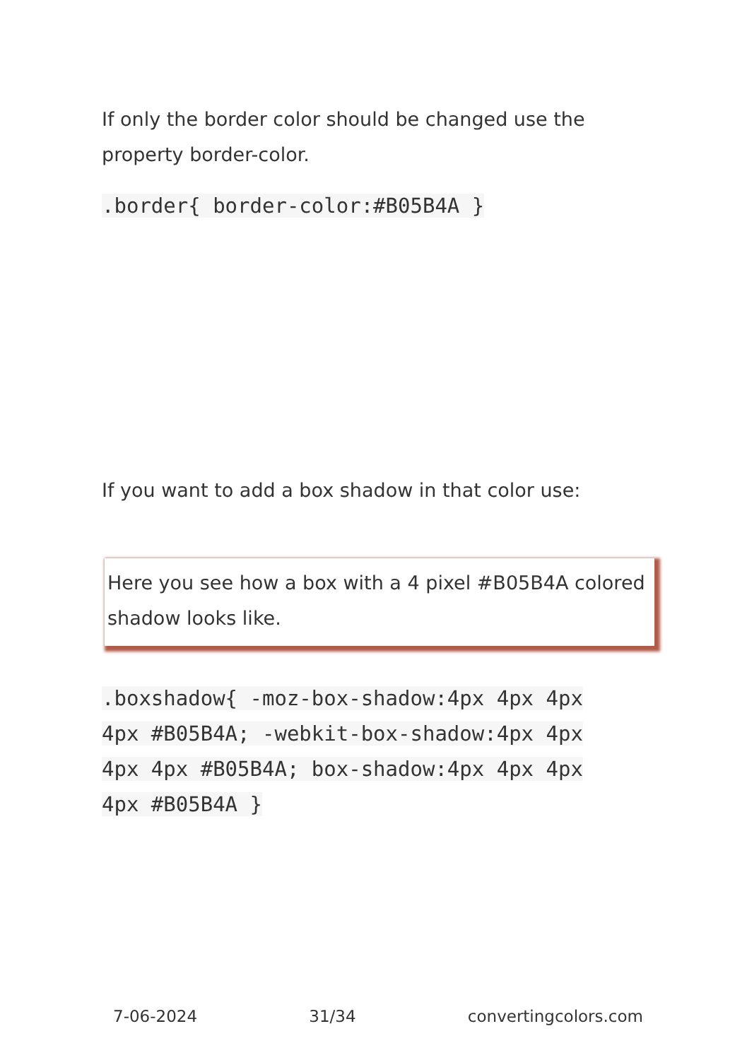If only the border color should be changed use the property border-color.
.border{ border-color:#B05B4A }
If you want to add a box shadow in that color use:
Here you see how a box with a 4 pixel #B05B4A colored shadow looks like.
.boxshadow{ -moz-box-shadow:4px 4px 4px 4px #B05B4A; -webkit-box-shadow:4px 4px 4px 4px #B05B4A; box-shadow:4px 4px 4px 4px #B05B4A }
7-06-2024 31/34 convertingcolors.com